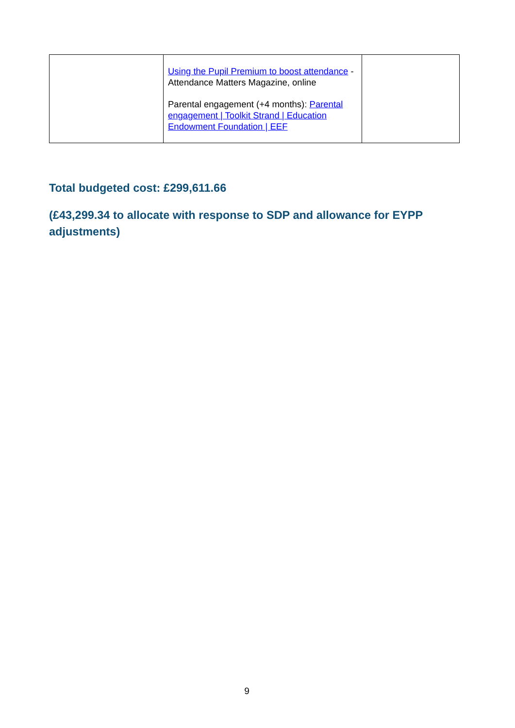| | Using the Pupil Premium to boost attendance - Attendance Matters Magazine, online Parental engagement (+4 months): Parental engagement / Toolkit Strand / Education Endowment Foundation / EEF | |
Total budgeted cost: £299,611.66
(£43,299.34 to allocate with response to SDP and allowance for EYPP adjustments)
9